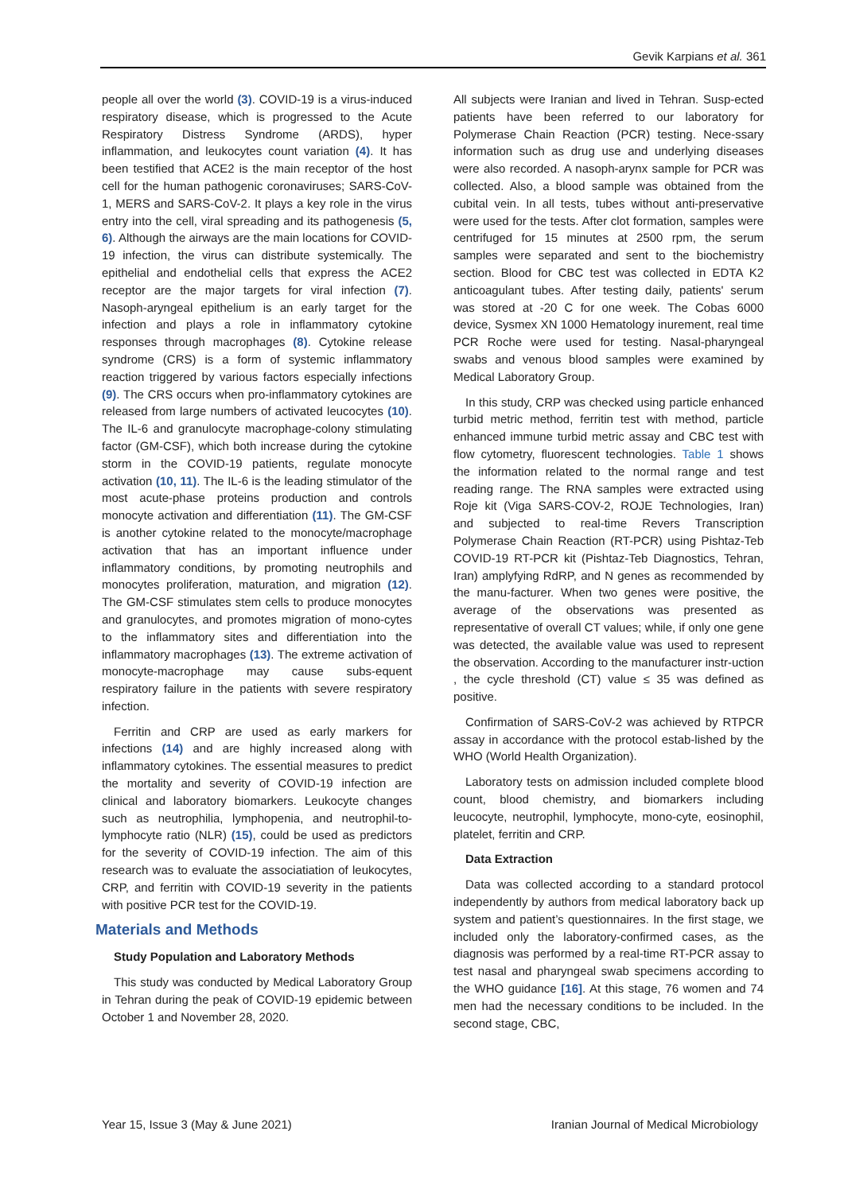Gevik Karpians et al. 361
people all over the world (3). COVID-19 is a virus-induced respiratory disease, which is progressed to the Acute Respiratory Distress Syndrome (ARDS), hyper inflammation, and leukocytes count variation (4). It has been testified that ACE2 is the main receptor of the host cell for the human pathogenic coronaviruses; SARS-CoV-1, MERS and SARS-CoV-2. It plays a key role in the virus entry into the cell, viral spreading and its pathogenesis (5, 6). Although the airways are the main locations for COVID-19 infection, the virus can distribute systemically. The epithelial and endothelial cells that express the ACE2 receptor are the major targets for viral infection (7). Nasoph-aryngeal epithelium is an early target for the infection and plays a role in inflammatory cytokine responses through macrophages (8). Cytokine release syndrome (CRS) is a form of systemic inflammatory reaction triggered by various factors especially infections (9). The CRS occurs when pro-inflammatory cytokines are released from large numbers of activated leucocytes (10). The IL-6 and granulocyte macrophage-colony stimulating factor (GM-CSF), which both increase during the cytokine storm in the COVID-19 patients, regulate monocyte activation (10, 11). The IL-6 is the leading stimulator of the most acute-phase proteins production and controls monocyte activation and differentiation (11). The GM-CSF is another cytokine related to the monocyte/macrophage activation that has an important influence under inflammatory conditions, by promoting neutrophils and monocytes proliferation, maturation, and migration (12). The GM-CSF stimulates stem cells to produce monocytes and granulocytes, and promotes migration of mono-cytes to the inflammatory sites and differentiation into the inflammatory macrophages (13). The extreme activation of monocyte-macrophage may cause subs-equent respiratory failure in the patients with severe respiratory infection.
Ferritin and CRP are used as early markers for infections (14) and are highly increased along with inflammatory cytokines. The essential measures to predict the mortality and severity of COVID-19 infection are clinical and laboratory biomarkers. Leukocyte changes such as neutrophilia, lymphopenia, and neutrophil-to-lymphocyte ratio (NLR) (15), could be used as predictors for the severity of COVID-19 infection. The aim of this research was to evaluate the associatiation of leukocytes, CRP, and ferritin with COVID-19 severity in the patients with positive PCR test for the COVID-19.
Materials and Methods
Study Population and Laboratory Methods
This study was conducted by Medical Laboratory Group in Tehran during the peak of COVID-19 epidemic between October 1 and November 28, 2020.
All subjects were Iranian and lived in Tehran. Susp-ected patients have been referred to our laboratory for Polymerase Chain Reaction (PCR) testing. Nece-ssary information such as drug use and underlying diseases were also recorded. A nasoph-arynx sample for PCR was collected. Also, a blood sample was obtained from the cubital vein. In all tests, tubes without anti-preservative were used for the tests. After clot formation, samples were centrifuged for 15 minutes at 2500 rpm, the serum samples were separated and sent to the biochemistry section. Blood for CBC test was collected in EDTA K2 anticoagulant tubes. After testing daily, patients' serum was stored at -20 C for one week. The Cobas 6000 device, Sysmex XN 1000 Hematology inurement, real time PCR Roche were used for testing. Nasal-pharyngeal swabs and venous blood samples were examined by Medical Laboratory Group.
In this study, CRP was checked using particle enhanced turbid metric method, ferritin test with method, particle enhanced immune turbid metric assay and CBC test with flow cytometry, fluorescent technologies. Table 1 shows the information related to the normal range and test reading range. The RNA samples were extracted using Roje kit (Viga SARS-COV-2, ROJE Technologies, Iran) and subjected to real-time Revers Transcription Polymerase Chain Reaction (RT-PCR) using Pishtaz-Teb COVID-19 RT-PCR kit (Pishtaz-Teb Diagnostics, Tehran, Iran) amplyfying RdRP, and N genes as recommended by the manu-facturer. When two genes were positive, the average of the observations was presented as representative of overall CT values; while, if only one gene was detected, the available value was used to represent the observation. According to the manufacturer instr-uction , the cycle threshold (CT) value ≤ 35 was defined as positive.
Confirmation of SARS-CoV-2 was achieved by RTPCR assay in accordance with the protocol estab-lished by the WHO (World Health Organization).
Laboratory tests on admission included complete blood count, blood chemistry, and biomarkers including leucocyte, neutrophil, lymphocyte, mono-cyte, eosinophil, platelet, ferritin and CRP.
Data Extraction
Data was collected according to a standard protocol independently by authors from medical laboratory back up system and patient’s questionnaires. In the first stage, we included only the laboratory-confirmed cases, as the diagnosis was performed by a real-time RT-PCR assay to test nasal and pharyngeal swab specimens according to the WHO guidance [16]. At this stage, 76 women and 74 men had the necessary conditions to be included. In the second stage, CBC,
Year 15, Issue 3 (May & June 2021) Iranian Journal of Medical Microbiology